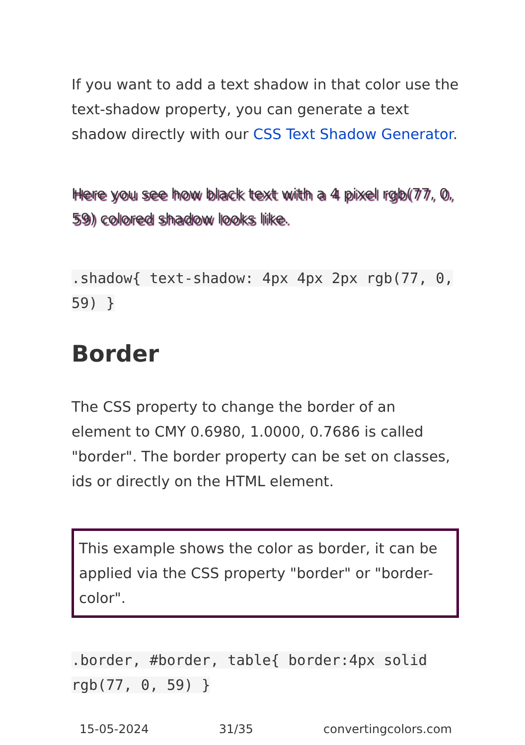If you want to add a text shadow in that color use the text-shadow property, you can generate a text shadow directly with our CSS Text Shadow Generator.
Here you see how black text with a 4 pixel rgb(77, 0, 59) colored shadow looks like.
.shadow{ text-shadow: 4px 4px 2px rgb(77, 0, 59) }
Border
The CSS property to change the border of an element to CMY 0.6980, 1.0000, 0.7686 is called "border". The border property can be set on classes, ids or directly on the HTML element.
This example shows the color as border, it can be applied via the CSS property "border" or "border-color".
.border, #border, table{ border:4px solid rgb(77, 0, 59) }
15-05-2024 31/35 convertingcolors.com